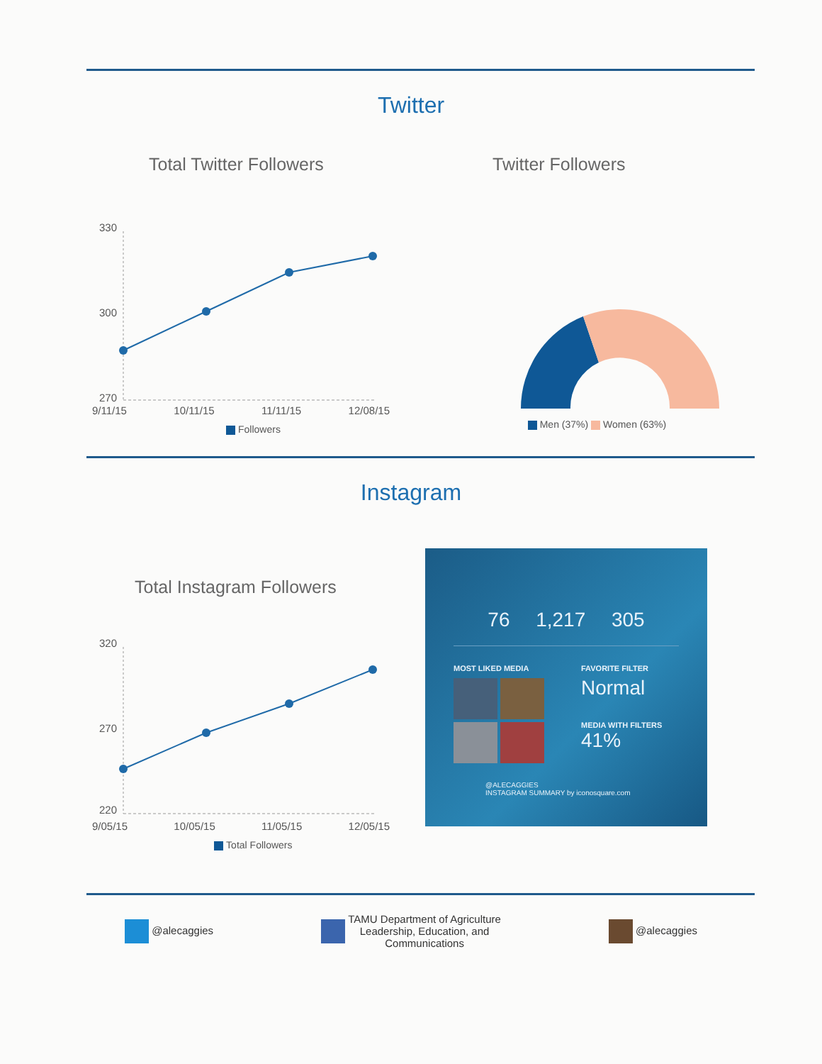Twitter
Total Twitter Followers
330
300
270
9/11/15 10/11/15 11/11/15 12/08/15
Followers
Twitter Followers
Men (37%) Women (63%)
Instagram
Total Instagram Followers
320
270
220
9/05/15 10/05/15 11/05/15 12/05/15
Total Followers
76 1,217 305
MOST LIKED MEDIA FAVORITE FILTER
Normal
MEDIA WITH FILTERS
41%
@ALECAGGIES
INSTAGRAM SUMMARY by iconosquare.com
@alecaggies TAMU Department of Agriculture
Leadership, Education, and
Communications @alecaggies